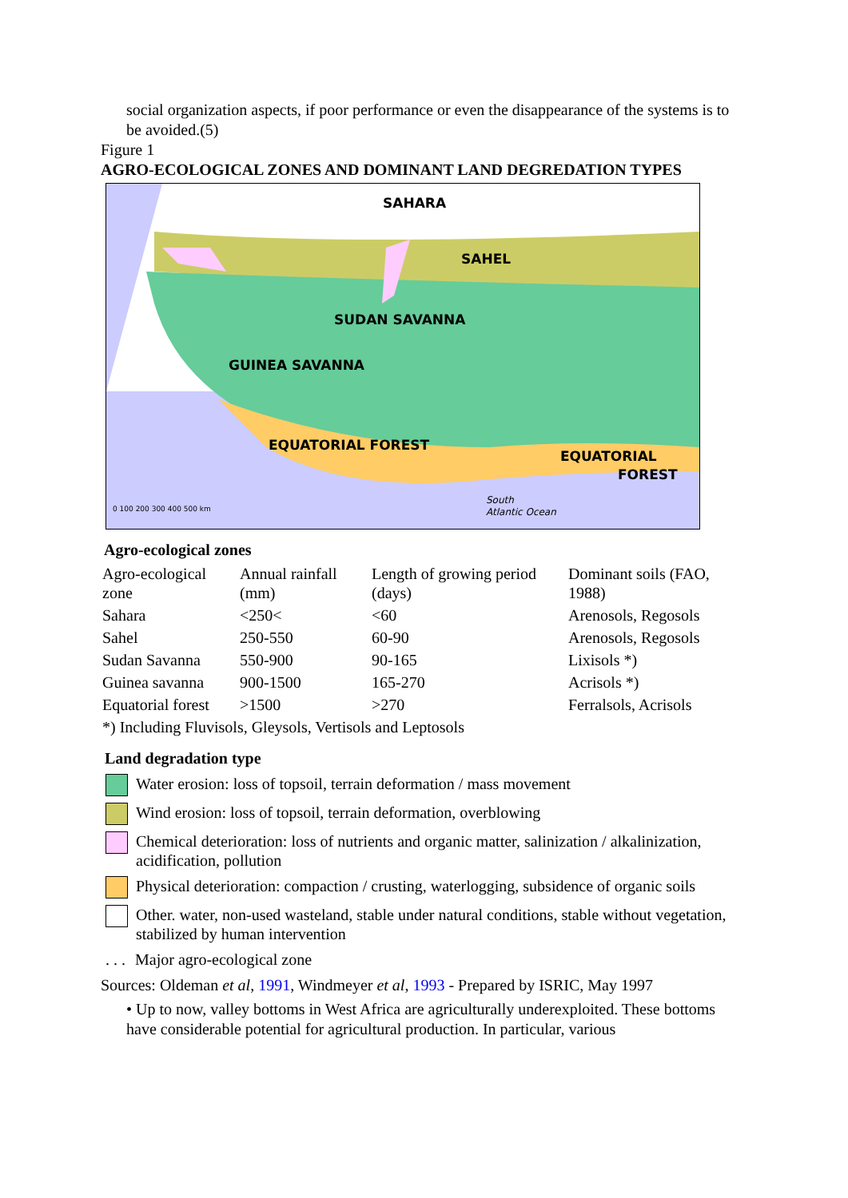social organization aspects, if poor performance or even the disappearance of the systems is to be avoided.(5)
Figure 1
AGRO-ECOLOGICAL ZONES AND DOMINANT LAND DEGREDATION TYPES
SAHARA
SAHEL
SUDAN SAVANNA
GUINEA SAVANNA
EQUATORIAL FOREST
EQUATORIAL
FOREST
0 100 200 300 400 500 km
South
Atlantic Ocean
Agro-ecological zones
| Agro-ecological zone | Annual rainfall (mm) | Length of growing period (days) | Dominant soils (FAO, 1988) |
| Sahara | <250< | <60 | Arenosols, Regosols |
| Sahel | 250-550 | 60-90 | Arenosols, Regosols |
| Sudan Savanna | 550-900 | 90-165 | Lixisols *) |
| Guinea savanna | 900-1500 | 165-270 | Acrisols *) |
| Equatorial forest | >1500 | >270 | Ferralsols, Acrisols |
| *) Including Fluvisols, Gleysols, Vertisols and Leptosols | | | |
Land degradation type
Water erosion: loss of topsoil, terrain deformation / mass movement
Wind erosion: loss of topsoil, terrain deformation, overblowing
Chemical deterioration: loss of nutrients and organic matter, salinization / alkalinization, acidification, pollution
Physical deterioration: compaction / crusting, waterlogging, subsidence of organic soils
Other. water, non-used wasteland, stable under natural conditions, stable without vegetation, stabilized by human intervention
. . . Major agro-ecological zone
Sources: Oldeman et al, 1991, Windmeyer et al, 1993 - Prepared by ISRIC, May 1997
• Up to now, valley bottoms in West Africa are agriculturally underexploited. These bottoms have considerable potential for agricultural production. In particular, various